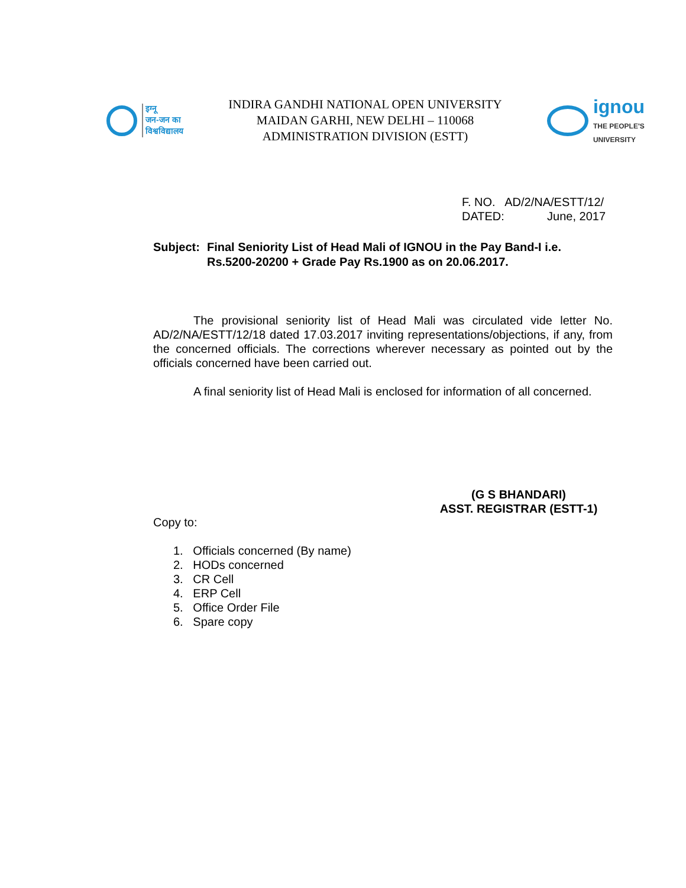इग्नू
जन-जन का
विश्वविद्यालय
INDIRA GANDHI NATIONAL OPEN UNIVERSITY
MAIDAN GARHI, NEW DELHI – 110068
ADMINISTRATION DIVISION (ESTT)
ignou
THE PEOPLE'S
UNIVERSITY
F. NO. AD/2/NA/ESTT/12/
DATED: June, 2017
Subject: Final Seniority List of Head Mali of IGNOU in the Pay Band-I i.e. Rs.5200-20200 + Grade Pay Rs.1900 as on 20.06.2017.
The provisional seniority list of Head Mali was circulated vide letter No. AD/2/NA/ESTT/12/18 dated 17.03.2017 inviting representations/objections, if any, from the concerned officials. The corrections wherever necessary as pointed out by the officials concerned have been carried out.
A final seniority list of Head Mali is enclosed for information of all concerned.
(G S BHANDARI)
ASST. REGISTRAR (ESTT-1)
Copy to:
1. Officials concerned (By name)
2. HODs concerned
3. CR Cell
4. ERP Cell
5. Office Order File
6. Spare copy